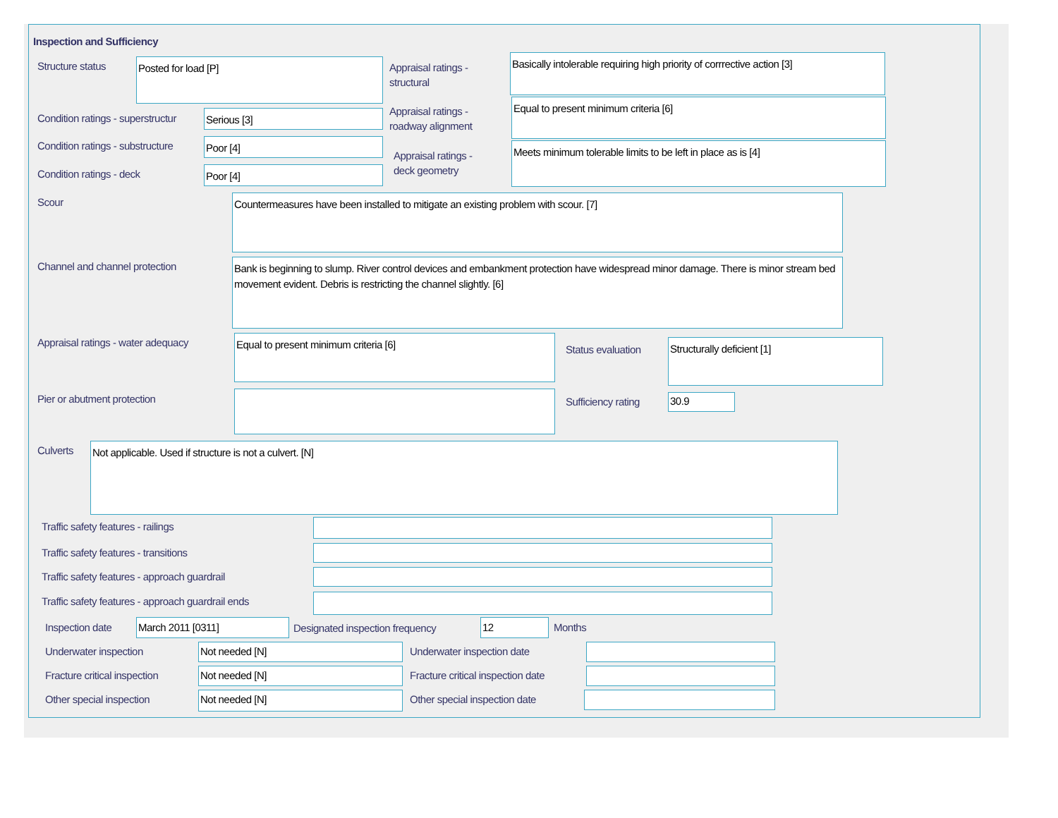Inspection and Sufficiency
Structure status Posted for load [P]
Appraisal ratings -
structural
Basically intolerable requiring high priority of corrrective action [3]
Condition ratings - superstructur
Serious [3]
Appraisal ratings -
roadway alignment
Equal to present minimum criteria [6]
Condition ratings - substructure
Poor [4]
Appraisal ratings -
deck geometry
Meets minimum tolerable limits to be left in place as is [4]
Condition ratings - deck Poor [4]
Scour Countermeasures have been installed to mitigate an existing problem with scour. [7]
Channel and channel protection
Bank is beginning to slump. River control devices and embankment protection have widespread minor damage. There is minor stream bed movement evident. Debris is restricting the channel slightly. [6]
Appraisal ratings - water adequacy
Equal to present minimum criteria [6]
Status evaluation
Structurally deficient [1]
Pier or abutment protection Sufficiency rating 30.9
Culverts Not applicable. Used if structure is not a culvert. [N]
Traffic safety features - railings
Traffic safety features - transitions
Traffic safety features - approach guardrail
Traffic safety features - approach guardrail ends
Inspection date March 2011 [0311]
Designated inspection frequency
12 Months
Underwater inspection Not needed [N] Underwater inspection date
Fracture critical inspection Not needed [N]
Fracture critical inspection date
Other special inspection Not needed [N] Other special inspection date